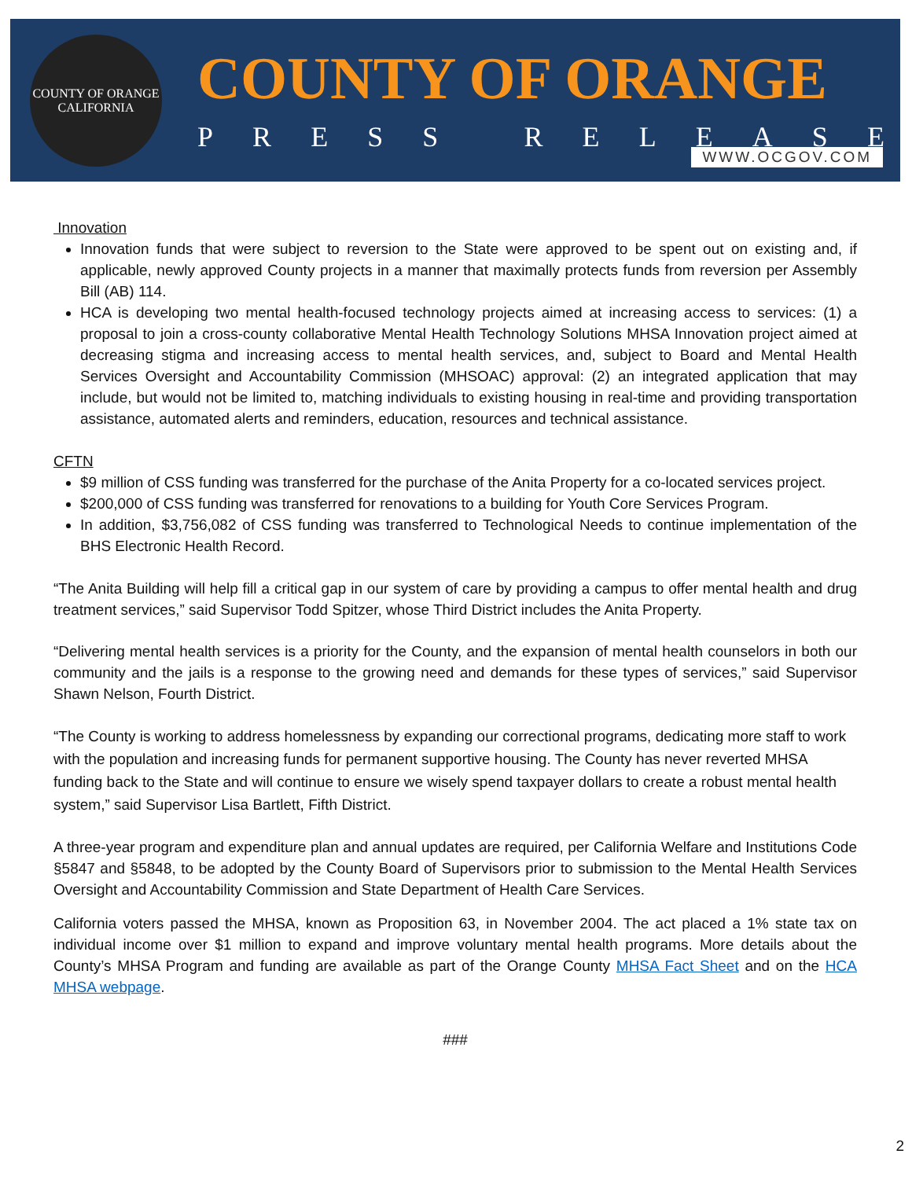COUNTY OF ORANGE
CALIFORNIA
COUNTY OF ORANGE
PRESS RELEASE
WWW.OCGOV.COM
Innovation
Innovation funds that were subject to reversion to the State were approved to be spent out on existing and, if applicable, newly approved County projects in a manner that maximally protects funds from reversion per Assembly Bill (AB) 114.
HCA is developing two mental health-focused technology projects aimed at increasing access to services: (1) a proposal to join a cross-county collaborative Mental Health Technology Solutions MHSA Innovation project aimed at decreasing stigma and increasing access to mental health services, and, subject to Board and Mental Health Services Oversight and Accountability Commission (MHSOAC) approval: (2) an integrated application that may include, but would not be limited to, matching individuals to existing housing in real-time and providing transportation assistance, automated alerts and reminders, education, resources and technical assistance.
CFTN
$9 million of CSS funding was transferred for the purchase of the Anita Property for a co-located services project.
$200,000 of CSS funding was transferred for renovations to a building for Youth Core Services Program.
In addition, $3,756,082 of CSS funding was transferred to Technological Needs to continue implementation of the BHS Electronic Health Record.
“The Anita Building will help fill a critical gap in our system of care by providing a campus to offer mental health and drug treatment services,” said Supervisor Todd Spitzer, whose Third District includes the Anita Property.
“Delivering mental health services is a priority for the County, and the expansion of mental health counselors in both our community and the jails is a response to the growing need and demands for these types of services,” said Supervisor Shawn Nelson, Fourth District.
“The County is working to address homelessness by expanding our correctional programs, dedicating more staff to work with the population and increasing funds for permanent supportive housing. The County has never reverted MHSA funding back to the State and will continue to ensure we wisely spend taxpayer dollars to create a robust mental health system,” said Supervisor Lisa Bartlett, Fifth District.
A three-year program and expenditure plan and annual updates are required, per California Welfare and Institutions Code §5847 and §5848, to be adopted by the County Board of Supervisors prior to submission to the Mental Health Services Oversight and Accountability Commission and State Department of Health Care Services.
California voters passed the MHSA, known as Proposition 63, in November 2004. The act placed a 1% state tax on individual income over $1 million to expand and improve voluntary mental health programs. More details about the County’s MHSA Program and funding are available as part of the Orange County MHSA Fact Sheet and on the HCA MHSA webpage.
###
2